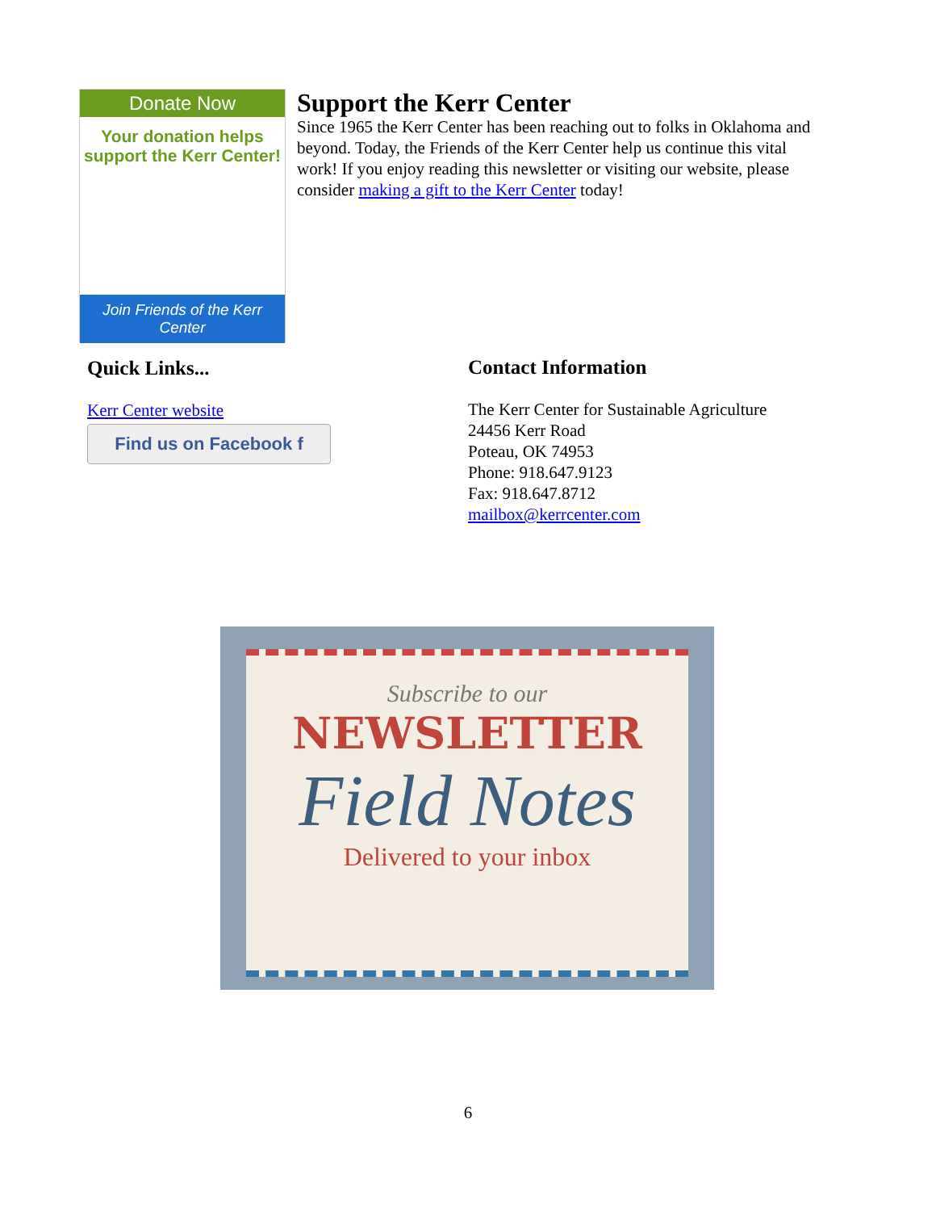Donate Now
Your donation helps
support the Kerr Center!
Join Friends of the Kerr Center
Support the Kerr Center
Since 1965 the Kerr Center has been reaching out to folks in Oklahoma and beyond. Today, the Friends of the Kerr Center help us continue this vital work! If you enjoy reading this newsletter or visiting our website, please consider making a gift to the Kerr Center today!
Quick Links...
Kerr Center website
Find us on Facebook f
Contact Information
The Kerr Center for Sustainable Agriculture
24456 Kerr Road
Poteau, OK 74953
Phone: 918.647.9123
Fax: 918.647.8712
mailbox@kerrcenter.com
Subscribe to our
NEWSLETTER
Field Notes
Delivered to your inbox
6